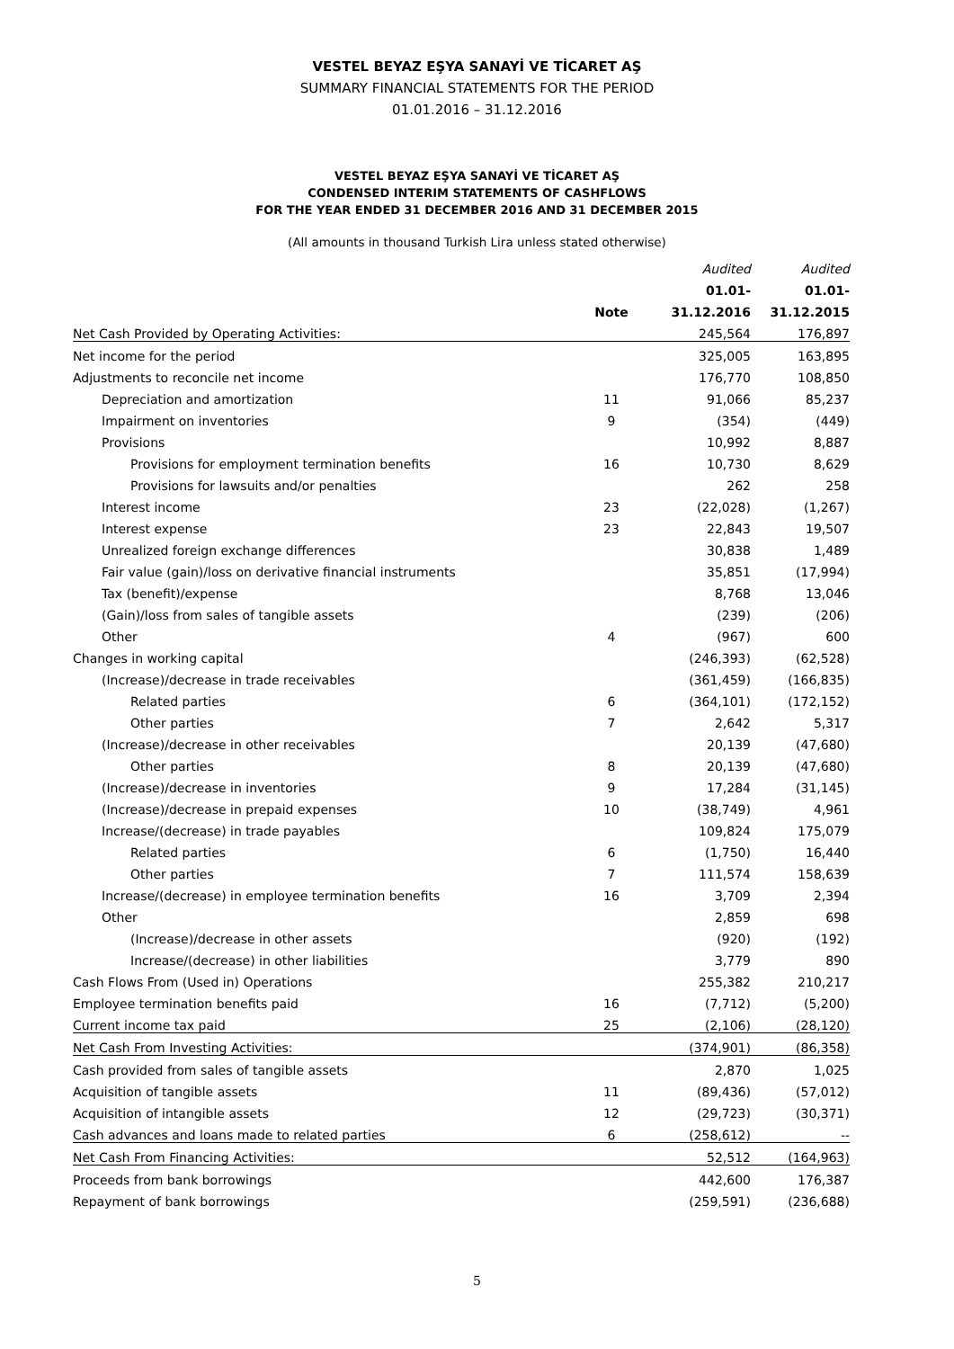VESTEL BEYAZ EŞYA SANAYİ VE TİCARET AŞ
SUMMARY FINANCIAL STATEMENTS FOR THE PERIOD
01.01.2016 – 31.12.2016
VESTEL BEYAZ EŞYA SANAYİ VE TİCARET AŞ
CONDENSED INTERIM STATEMENTS OF CASHFLOWS
FOR THE YEAR ENDED 31 DECEMBER 2016 AND 31 DECEMBER 2015
(All amounts in thousand Turkish Lira unless stated otherwise)
| | | Audited | Audited |
| --- | --- | --- | --- |
| | | 01.01- | 01.01- |
| | Note | 31.12.2016 | 31.12.2015 |
| Net Cash Provided by Operating Activities: | | 245,564 | 176,897 |
| Net income for the period | | 325,005 | 163,895 |
| Adjustments to reconcile net income | | 176,770 | 108,850 |
| Depreciation and amortization | 11 | 91,066 | 85,237 |
| Impairment on inventories | 9 | (354) | (449) |
| Provisions | | 10,992 | 8,887 |
| Provisions for employment termination benefits | 16 | 10,730 | 8,629 |
| Provisions for lawsuits and/or penalties | | 262 | 258 |
| Interest income | 23 | (22,028) | (1,267) |
| Interest expense | 23 | 22,843 | 19,507 |
| Unrealized foreign exchange differences | | 30,838 | 1,489 |
| Fair value (gain)/loss on derivative financial instruments | | 35,851 | (17,994) |
| Tax (benefit)/expense | | 8,768 | 13,046 |
| (Gain)/loss from sales of tangible assets | | (239) | (206) |
| Other | 4 | (967) | 600 |
| Changes in working capital | | (246,393) | (62,528) |
| (Increase)/decrease in trade receivables | | (361,459) | (166,835) |
| Related parties | 6 | (364,101) | (172,152) |
| Other parties | 7 | 2,642 | 5,317 |
| (Increase)/decrease in other receivables | | 20,139 | (47,680) |
| Other parties | 8 | 20,139 | (47,680) |
| (Increase)/decrease in inventories | 9 | 17,284 | (31,145) |
| (Increase)/decrease in prepaid expenses | 10 | (38,749) | 4,961 |
| Increase/(decrease) in trade payables | | 109,824 | 175,079 |
| Related parties | 6 | (1,750) | 16,440 |
| Other parties | 7 | 111,574 | 158,639 |
| Increase/(decrease) in employee termination benefits | 16 | 3,709 | 2,394 |
| Other | | 2,859 | 698 |
| (Increase)/decrease in other assets | | (920) | (192) |
| Increase/(decrease) in other liabilities | | 3,779 | 890 |
| Cash Flows From (Used in) Operations | | 255,382 | 210,217 |
| Employee termination benefits paid | 16 | (7,712) | (5,200) |
| Current income tax paid | 25 | (2,106) | (28,120) |
| Net Cash From Investing Activities: | | (374,901) | (86,358) |
| Cash provided from sales of tangible assets | | 2,870 | 1,025 |
| Acquisition of tangible assets | 11 | (89,436) | (57,012) |
| Acquisition of intangible assets | 12 | (29,723) | (30,371) |
| Cash advances and loans made to related parties | 6 | (258,612) | -- |
| Net Cash From Financing Activities: | | 52,512 | (164,963) |
| Proceeds from bank borrowings | | 442,600 | 176,387 |
| Repayment of bank borrowings | | (259,591) | (236,688) |
5